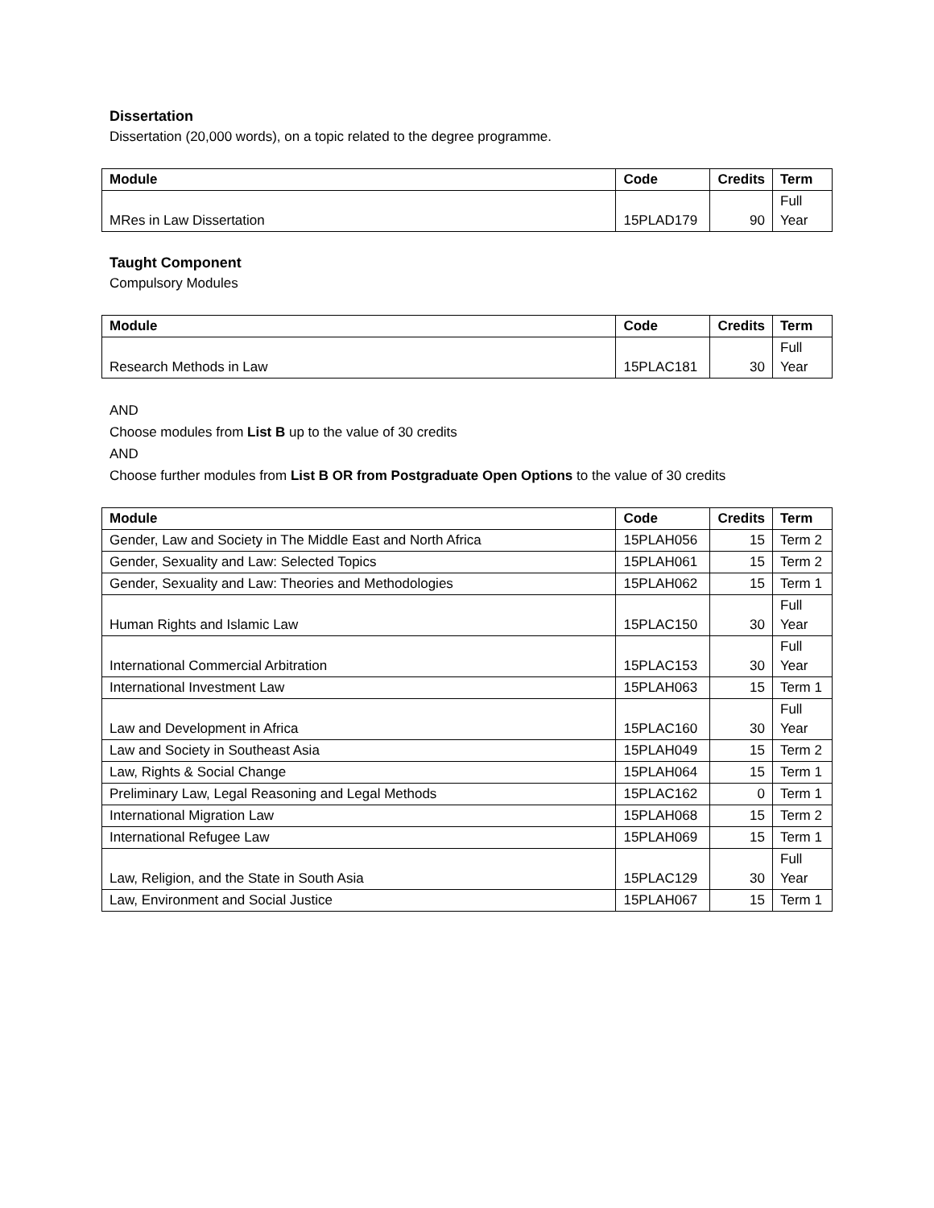Dissertation
Dissertation (20,000 words), on a topic related to the degree programme.
| Module | Code | Credits | Term |
| --- | --- | --- | --- |
| MRes in Law Dissertation | 15PLAD179 | 90 | Full Year |
Taught Component
Compulsory Modules
| Module | Code | Credits | Term |
| --- | --- | --- | --- |
| Research Methods in Law | 15PLAC181 | 30 | Full Year |
AND
Choose modules from List B up to the value of 30 credits
AND
Choose further modules from List B OR from Postgraduate Open Options to the value of 30 credits
| Module | Code | Credits | Term |
| --- | --- | --- | --- |
| Gender, Law and Society in The Middle East and North Africa | 15PLAH056 | 15 | Term 2 |
| Gender, Sexuality and Law: Selected Topics | 15PLAH061 | 15 | Term 2 |
| Gender, Sexuality and Law: Theories and Methodologies | 15PLAH062 | 15 | Term 1 |
| Human Rights and Islamic Law | 15PLAC150 | 30 | Full Year |
| International Commercial Arbitration | 15PLAC153 | 30 | Full Year |
| International Investment Law | 15PLAH063 | 15 | Term 1 |
| Law and Development in Africa | 15PLAC160 | 30 | Full Year |
| Law and Society in Southeast Asia | 15PLAH049 | 15 | Term 2 |
| Law, Rights & Social Change | 15PLAH064 | 15 | Term 1 |
| Preliminary Law, Legal Reasoning and Legal Methods | 15PLAC162 | 0 | Term 1 |
| International Migration Law | 15PLAH068 | 15 | Term 2 |
| International Refugee Law | 15PLAH069 | 15 | Term 1 |
| Law, Religion, and the State in South Asia | 15PLAC129 | 30 | Full Year |
| Law, Environment and Social Justice | 15PLAH067 | 15 | Term 1 |